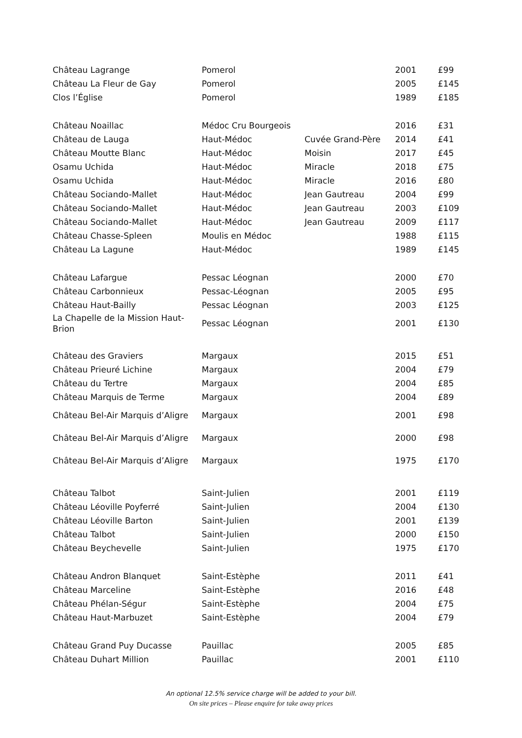| Château Lagrange | Pomerol | | 2001 | £99 |
| Château La Fleur de Gay | Pomerol | | 2005 | £145 |
| Clos l’Église | Pomerol | | 1989 | £185 |
| Château Noaillac | Médoc Cru Bourgeois | | 2016 | £31 |
| Château de Lauga | Haut-Médoc | Cuvée Grand-Père | 2014 | £41 |
| Château Moutte Blanc | Haut-Médoc | Moisin | 2017 | £45 |
| Osamu Uchida | Haut-Médoc | Miracle | 2018 | £75 |
| Osamu Uchida | Haut-Médoc | Miracle | 2016 | £80 |
| Château Sociando-Mallet | Haut-Médoc | Jean Gautreau | 2004 | £99 |
| Château Sociando-Mallet | Haut-Médoc | Jean Gautreau | 2003 | £109 |
| Château Sociando-Mallet | Haut-Médoc | Jean Gautreau | 2009 | £117 |
| Château Chasse-Spleen | Moulis en Médoc | | 1988 | £115 |
| Château La Lagune | Haut-Médoc | | 1989 | £145 |
| Château Lafargue | Pessac Léognan | | 2000 | £70 |
| Château Carbonnieux | Pessac-Léognan | | 2005 | £95 |
| Château Haut-Bailly | Pessac Léognan | | 2003 | £125 |
| La Chapelle de la Mission Haut-Brion | Pessac Léognan | | 2001 | £130 |
| Château des Graviers | Margaux | | 2015 | £51 |
| Château Prieuré Lichine | Margaux | | 2004 | £79 |
| Château du Tertre | Margaux | | 2004 | £85 |
| Château Marquis de Terme | Margaux | | 2004 | £89 |
| Château Bel-Air Marquis d’Aligre | Margaux | | 2001 | £98 |
| Château Bel-Air Marquis d’Aligre | Margaux | | 2000 | £98 |
| Château Bel-Air Marquis d’Aligre | Margaux | | 1975 | £170 |
| Château Talbot | Saint-Julien | | 2001 | £119 |
| Château Léoville Poyferré | Saint-Julien | | 2004 | £130 |
| Château Léoville Barton | Saint-Julien | | 2001 | £139 |
| Château Talbot | Saint-Julien | | 2000 | £150 |
| Château Beychevelle | Saint-Julien | | 1975 | £170 |
| Château Andron Blanquet | Saint-Estèphe | | 2011 | £41 |
| Château Marceline | Saint-Estèphe | | 2016 | £48 |
| Château Phélan-Ségur | Saint-Estèphe | | 2004 | £75 |
| Château Haut-Marbuzet | Saint-Estèphe | | 2004 | £79 |
| Château Grand Puy Ducasse | Pauillac | | 2005 | £85 |
| Château Duhart Million | Pauillac | | 2001 | £110 |
An optional 12.5% service charge will be added to your bill.
On site prices – Please enquire for take away prices